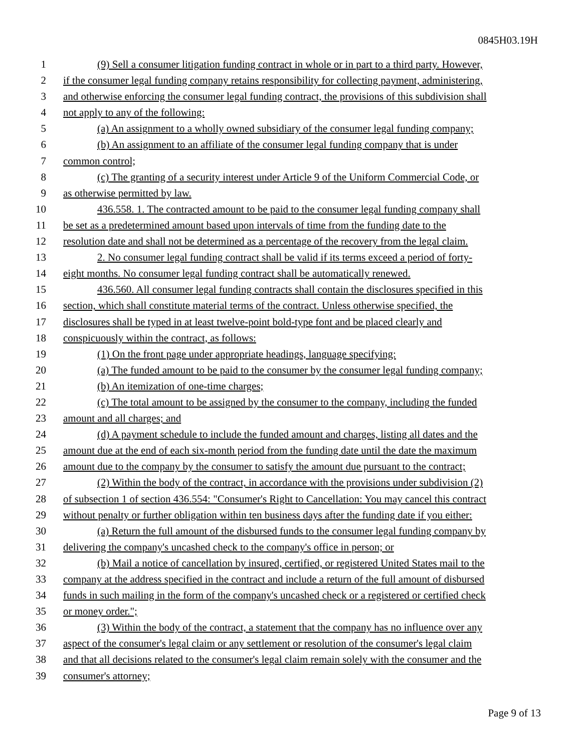0845H03.19H
1 (9) Sell a consumer litigation funding contract in whole or in part to a third party. However,
2 if the consumer legal funding company retains responsibility for collecting payment, administering,
3 and otherwise enforcing the consumer legal funding contract, the provisions of this subdivision shall
4 not apply to any of the following:
5 (a) An assignment to a wholly owned subsidiary of the consumer legal funding company;
6 (b) An assignment to an affiliate of the consumer legal funding company that is under
7 common control;
8 (c) The granting of a security interest under Article 9 of the Uniform Commercial Code, or
9 as otherwise permitted by law.
10 436.558. 1. The contracted amount to be paid to the consumer legal funding company shall
11 be set as a predetermined amount based upon intervals of time from the funding date to the
12 resolution date and shall not be determined as a percentage of the recovery from the legal claim.
13 2. No consumer legal funding contract shall be valid if its terms exceed a period of forty-
14 eight months. No consumer legal funding contract shall be automatically renewed.
15 436.560. All consumer legal funding contracts shall contain the disclosures specified in this
16 section, which shall constitute material terms of the contract. Unless otherwise specified, the
17 disclosures shall be typed in at least twelve-point bold-type font and be placed clearly and
18 conspicuously within the contract, as follows:
19 (1) On the front page under appropriate headings, language specifying:
20 (a) The funded amount to be paid to the consumer by the consumer legal funding company;
21 (b) An itemization of one-time charges;
22 (c) The total amount to be assigned by the consumer to the company, including the funded
23 amount and all charges; and
24 (d) A payment schedule to include the funded amount and charges, listing all dates and the
25 amount due at the end of each six-month period from the funding date until the date the maximum
26 amount due to the company by the consumer to satisfy the amount due pursuant to the contract;
27 (2) Within the body of the contract, in accordance with the provisions under subdivision (2)
28 of subsection 1 of section 436.554: "Consumer's Right to Cancellation: You may cancel this contract
29 without penalty or further obligation within ten business days after the funding date if you either:
30 (a) Return the full amount of the disbursed funds to the consumer legal funding company by
31 delivering the company's uncashed check to the company's office in person; or
32 (b) Mail a notice of cancellation by insured, certified, or registered United States mail to the
33 company at the address specified in the contract and include a return of the full amount of disbursed
34 funds in such mailing in the form of the company's uncashed check or a registered or certified check
35 or money order.";
36 (3) Within the body of the contract, a statement that the company has no influence over any
37 aspect of the consumer's legal claim or any settlement or resolution of the consumer's legal claim
38 and that all decisions related to the consumer's legal claim remain solely with the consumer and the
39 consumer's attorney;
Page 9 of 13